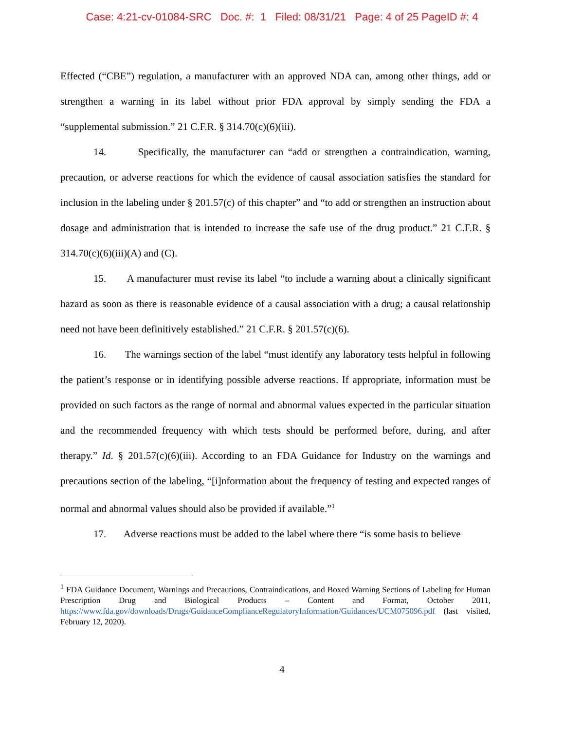Case: 4:21-cv-01084-SRC Doc. #: 1 Filed: 08/31/21 Page: 4 of 25 PageID #: 4
Effected (“CBE”) regulation, a manufacturer with an approved NDA can, among other things, add or strengthen a warning in its label without prior FDA approval by simply sending the FDA a “supplemental submission.” 21 C.F.R. § 314.70(c)(6)(iii).
14. Specifically, the manufacturer can “add or strengthen a contraindication, warning, precaution, or adverse reactions for which the evidence of causal association satisfies the standard for inclusion in the labeling under § 201.57(c) of this chapter” and “to add or strengthen an instruction about dosage and administration that is intended to increase the safe use of the drug product.” 21 C.F.R. § 314.70(c)(6)(iii)(A) and (C).
15. A manufacturer must revise its label “to include a warning about a clinically significant hazard as soon as there is reasonable evidence of a causal association with a drug; a causal relationship need not have been definitively established.” 21 C.F.R. § 201.57(c)(6).
16. The warnings section of the label “must identify any laboratory tests helpful in following the patient’s response or in identifying possible adverse reactions. If appropriate, information must be provided on such factors as the range of normal and abnormal values expected in the particular situation and the recommended frequency with which tests should be performed before, during, and after therapy.” Id. § 201.57(c)(6)(iii). According to an FDA Guidance for Industry on the warnings and precautions section of the labeling, “[i]nformation about the frequency of testing and expected ranges of normal and abnormal values should also be provided if available.”<sup>1</sup>
17. Adverse reactions must be added to the label where there “is some basis to believe
<sup>1</sup> FDA Guidance Document, Warnings and Precautions, Contraindications, and Boxed Warning Sections of Labeling for Human Prescription Drug and Biological Products – Content and Format, October 2011, https://www.fda.gov/downloads/Drugs/GuidanceComplianceRegulatoryInformation/Guidances/UCM075096.pdf (last visited, February 12, 2020).
4